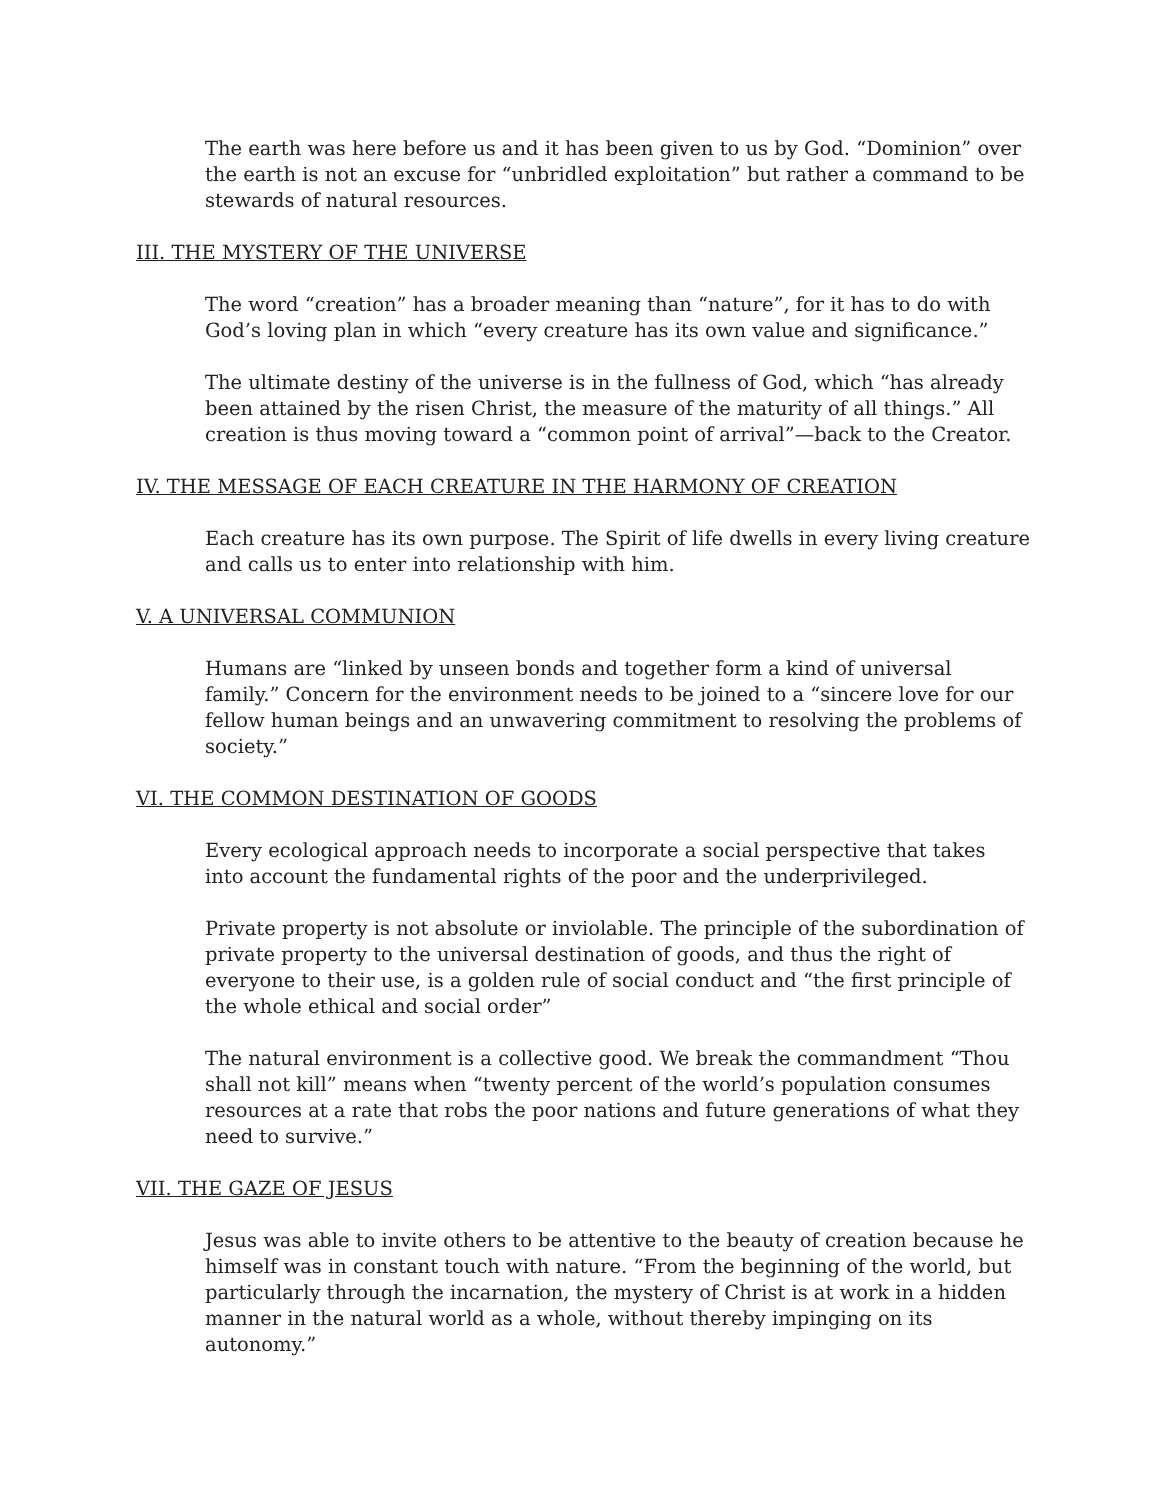The earth was here before us and it has been given to us by God. “Dominion” over the earth is not an excuse for “unbridled exploitation” but rather a command to be stewards of natural resources.
III. THE MYSTERY OF THE UNIVERSE
The word “creation” has a broader meaning than “nature”, for it has to do with God’s loving plan in which “every creature has its own value and significance.”
The ultimate destiny of the universe is in the fullness of God, which “has already been attained by the risen Christ, the measure of the maturity of all things.” All creation is thus moving toward a “common point of arrival”—back to the Creator.
IV. THE MESSAGE OF EACH CREATURE IN THE HARMONY OF CREATION
Each creature has its own purpose. The Spirit of life dwells in every living creature and calls us to enter into relationship with him.
V. A UNIVERSAL COMMUNION
Humans are “linked by unseen bonds and together form a kind of universal family.” Concern for the environment needs to be joined to a “sincere love for our fellow human beings and an unwavering commitment to resolving the problems of society.”
VI. THE COMMON DESTINATION OF GOODS
Every ecological approach needs to incorporate a social perspective that takes into account the fundamental rights of the poor and the underprivileged.
Private property is not absolute or inviolable. The principle of the subordination of private property to the universal destination of goods, and thus the right of everyone to their use, is a golden rule of social conduct and “the first principle of the whole ethical and social order”
The natural environment is a collective good. We break the commandment “Thou shall not kill” means when “twenty percent of the world’s population consumes resources at a rate that robs the poor nations and future generations of what they need to survive.”
VII. THE GAZE OF JESUS
Jesus was able to invite others to be attentive to the beauty of creation because he himself was in constant touch with nature. “From the beginning of the world, but particularly through the incarnation, the mystery of Christ is at work in a hidden manner in the natural world as a whole, without thereby impinging on its autonomy.”